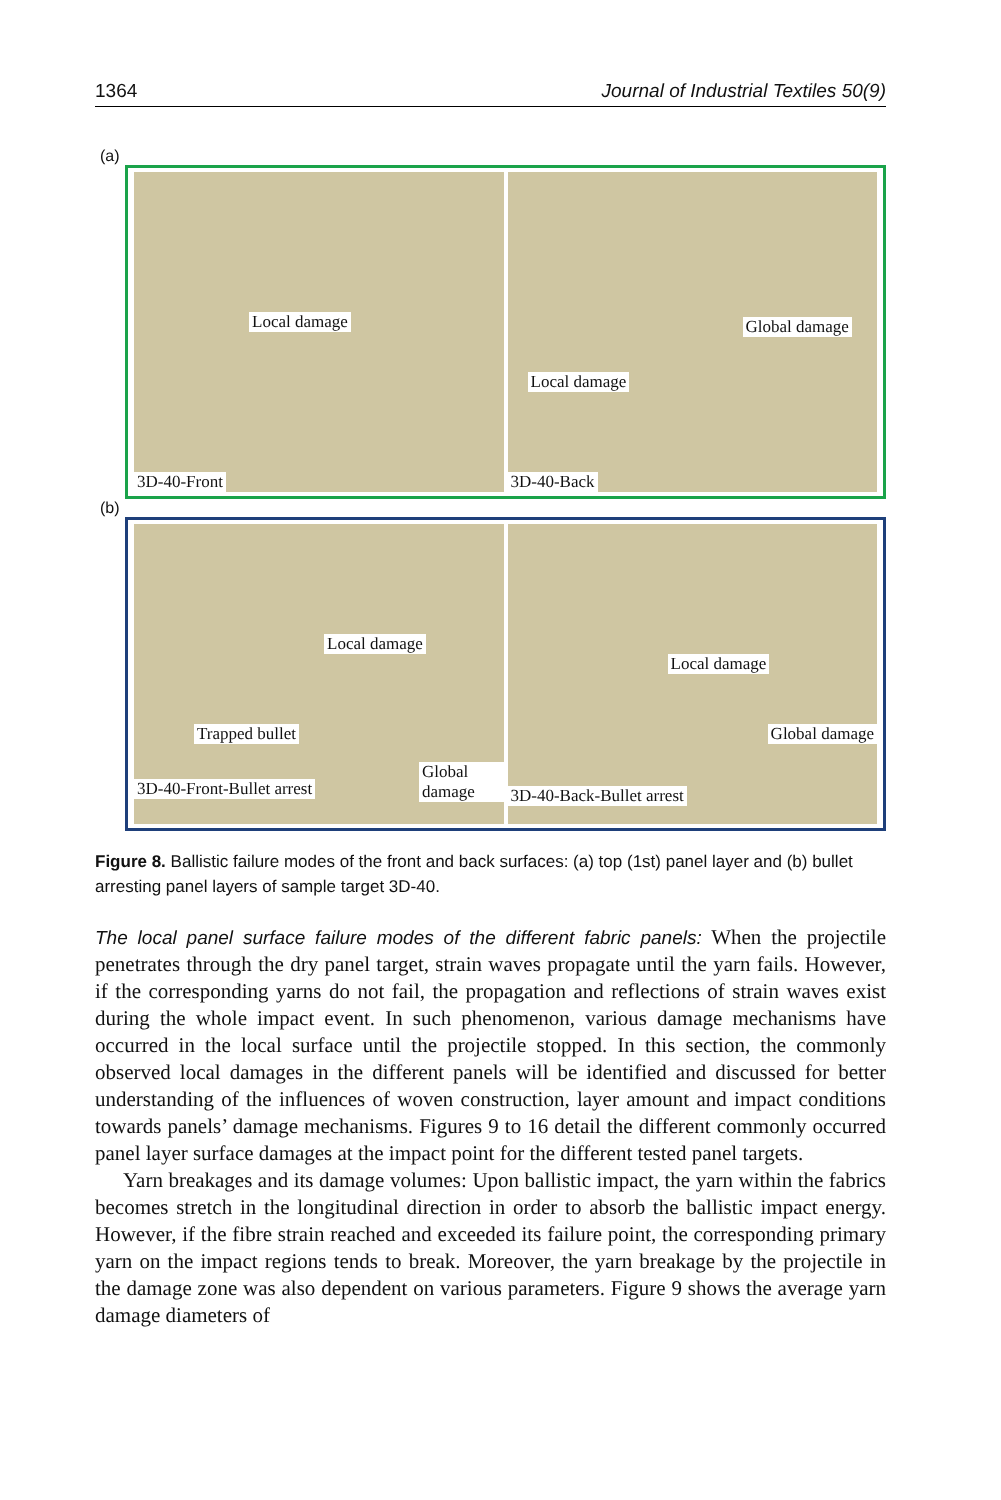1364 Journal of Industrial Textiles 50(9)
(a)
Local damage
3D-40-Front
Local damage
Global damage
3D-40-Back
(b)
Local damage
Trapped bullet
3D-40-Front-Bullet arrest Global damage
Local damage
Global damage
3D-40-Back-Bullet arrest
Figure 8. Ballistic failure modes of the front and back surfaces: (a) top (1st) panel layer and (b) bullet arresting panel layers of sample target 3D-40.
The local panel surface failure modes of the different fabric panels: When the projectile penetrates through the dry panel target, strain waves propagate until the yarn fails. However, if the corresponding yarns do not fail, the propagation and reflections of strain waves exist during the whole impact event. In such phenomenon, various damage mechanisms have occurred in the local surface until the projectile stopped. In this section, the commonly observed local damages in the different panels will be identified and discussed for better understanding of the influences of woven construction, layer amount and impact conditions towards panels’ damage mechanisms. Figures 9 to 16 detail the different commonly occurred panel layer surface damages at the impact point for the different tested panel targets.
Yarn breakages and its damage volumes: Upon ballistic impact, the yarn within the fabrics becomes stretch in the longitudinal direction in order to absorb the ballistic impact energy. However, if the fibre strain reached and exceeded its failure point, the corresponding primary yarn on the impact regions tends to break. Moreover, the yarn breakage by the projectile in the damage zone was also dependent on various parameters. Figure 9 shows the average yarn damage diameters of